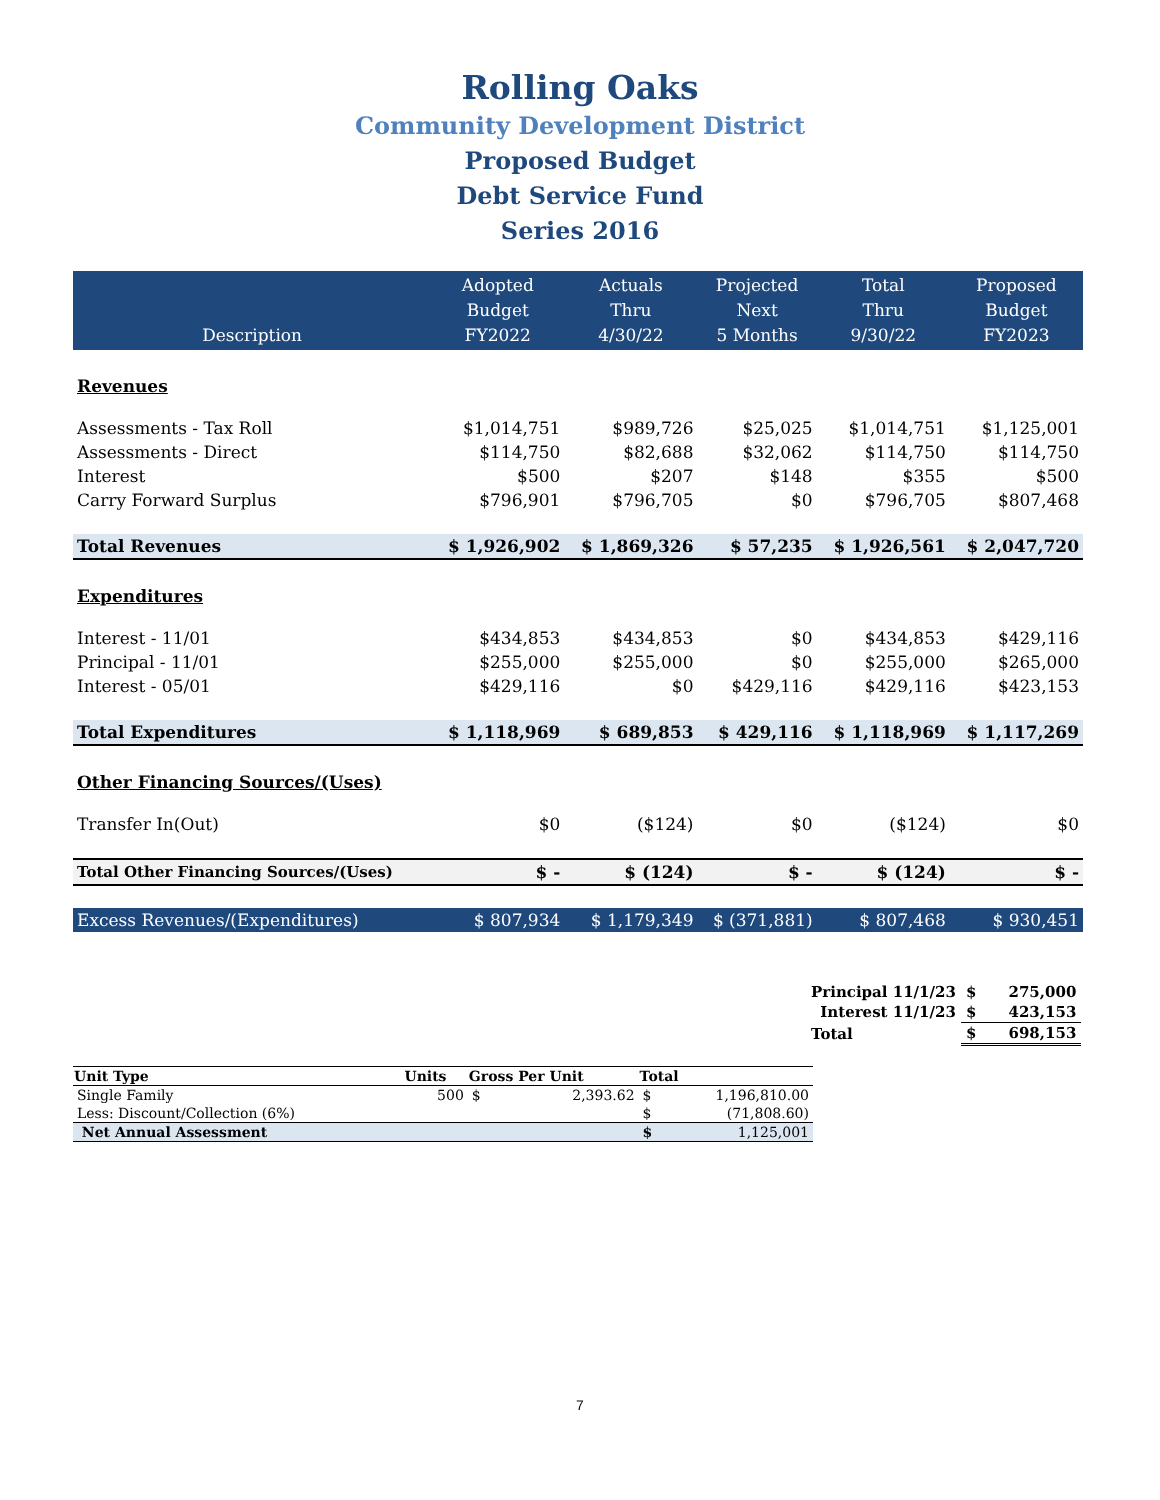Rolling Oaks
Community Development District
Proposed Budget
Debt Service Fund
Series 2016
| Description | Adopted Budget FY2022 | Actuals Thru 4/30/22 | Projected Next 5 Months | Total Thru 9/30/22 | Proposed Budget FY2023 |
| --- | --- | --- | --- | --- | --- |
| Revenues | | | | | |
| Assessments - Tax Roll | $1,014,751 | $989,726 | $25,025 | $1,014,751 | $1,125,001 |
| Assessments - Direct | $114,750 | $82,688 | $32,062 | $114,750 | $114,750 |
| Interest | $500 | $207 | $148 | $355 | $500 |
| Carry Forward Surplus | $796,901 | $796,705 | $0 | $796,705 | $807,468 |
| Total Revenues | $ 1,926,902 | $ 1,869,326 | $ 57,235 | $ 1,926,561 | $ 2,047,720 |
| Expenditures | | | | | |
| Interest - 11/01 | $434,853 | $434,853 | $0 | $434,853 | $429,116 |
| Principal - 11/01 | $255,000 | $255,000 | $0 | $255,000 | $265,000 |
| Interest - 05/01 | $429,116 | $0 | $429,116 | $429,116 | $423,153 |
| Total Expenditures | $ 1,118,969 | $ 689,853 | $ 429,116 | $ 1,118,969 | $ 1,117,269 |
| Other Financing Sources/(Uses) | | | | | |
| Transfer In(Out) | $0 | ($124) | $0 | ($124) | $0 |
| Total Other Financing Sources/(Uses) | $ - | $ (124) | $ - | $ (124) | $ - |
| Excess Revenues/(Expenditures) | $ 807,934 | $ 1,179,349 | $ (371,881) | $ 807,468 | $ 930,451 |
| Principal 11/1/23 | $ | 275,000 |
| Interest 11/1/23 | $ | 423,153 |
| Total | $ | 698,153 |
| Unit Type | Units | Gross Per Unit | | Total | |
| --- | --- | --- | --- | --- | --- |
| Single Family | 500 | $ | 2,393.62 | $ | 1,196,810.00 |
| Less: Discount/Collection (6%) | | | | $ | (71,808.60) |
| Net Annual Assessment | | | | $ | 1,125,001 |
7